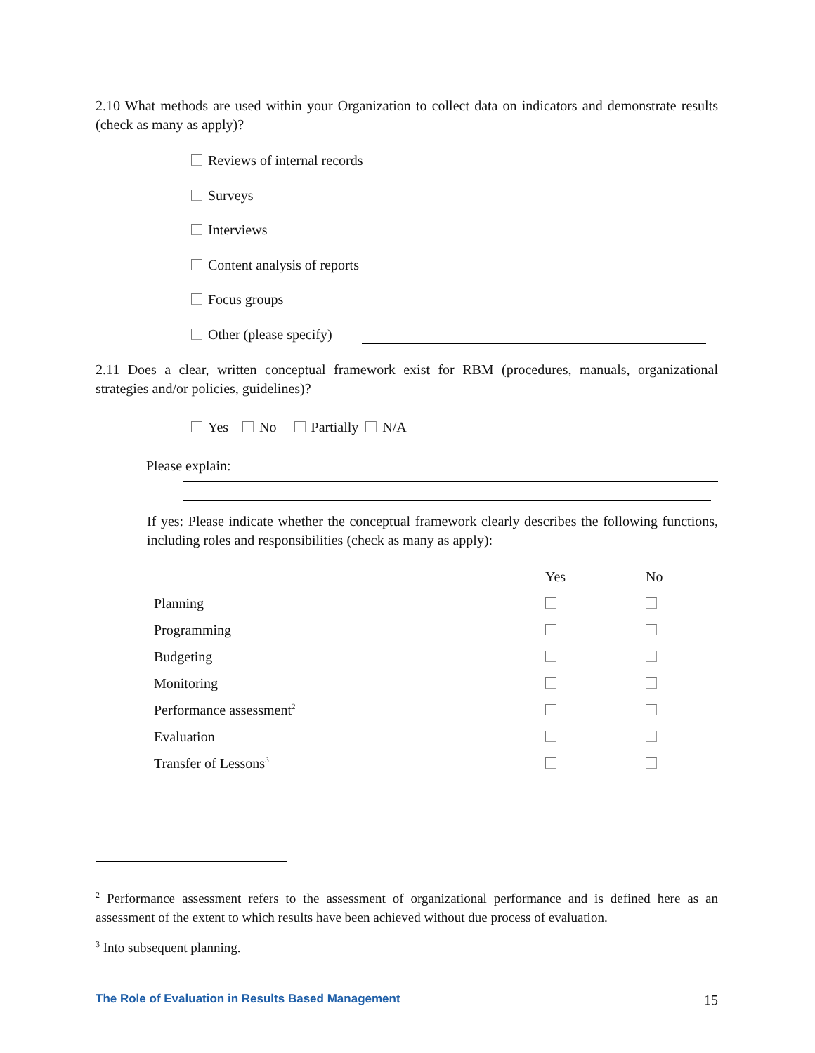2.10 What methods are used within your Organization to collect data on indicators and demonstrate results (check as many as apply)?
Reviews of internal records
Surveys
Interviews
Content analysis of reports
Focus groups
Other (please specify)
2.11 Does a clear, written conceptual framework exist for RBM (procedures, manuals, organizational strategies and/or policies, guidelines)?
Yes No Partially N/A
Please explain:
If yes: Please indicate whether the conceptual framework clearly describes the following functions, including roles and responsibilities (check as many as apply):
| | Yes | No |
| Planning | | |
| Programming | | |
| Budgeting | | |
| Monitoring | | |
| Performance assessment<sup>2</sup> | | |
| Evaluation | | |
| Transfer of Lessons<sup>3</sup> | | |
<sup>2</sup> Performance assessment refers to the assessment of organizational performance and is defined here as an assessment of the extent to which results have been achieved without due process of evaluation.
<sup>3</sup> Into subsequent planning.
The Role of Evaluation in Results Based Management 15